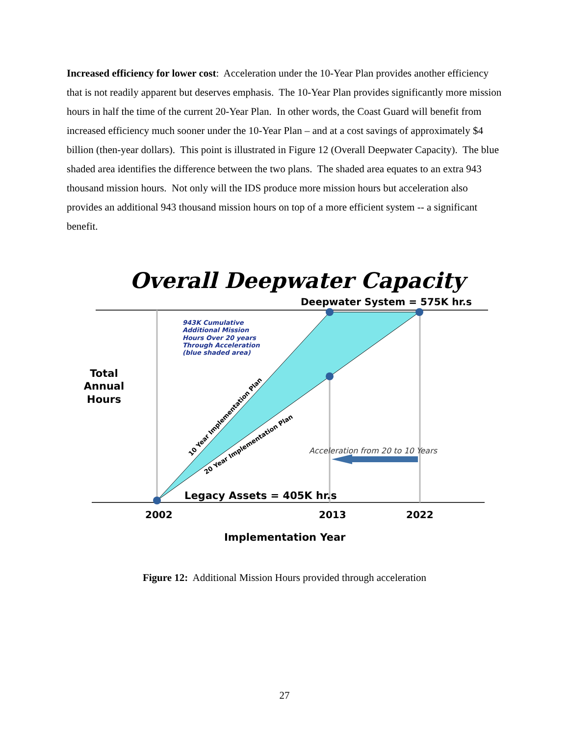Increased efficiency for lower cost: Acceleration under the 10-Year Plan provides another efficiency that is not readily apparent but deserves emphasis. The 10-Year Plan provides significantly more mission hours in half the time of the current 20-Year Plan. In other words, the Coast Guard will benefit from increased efficiency much sooner under the 10-Year Plan – and at a cost savings of approximately $4 billion (then-year dollars). This point is illustrated in Figure 12 (Overall Deepwater Capacity). The blue shaded area identifies the difference between the two plans. The shaded area equates to an extra 943 thousand mission hours. Not only will the IDS produce more mission hours but acceleration also provides an additional 943 thousand mission hours on top of a more efficient system -- a significant benefit.
Overall Deepwater Capacity
Deepwater System = 575K hr.s
943K Cumulative Additional Mission Hours Over 20 years Through Acceleration (blue shaded area)
Total Annual Hours
10 Year Implementation Plan
20 Year Implementation Plan
Acceleration from 20 to 10 Years
Legacy Assets = 405K hr.s
2002 2013 2022
Implementation Year
Figure 12: Additional Mission Hours provided through acceleration
27